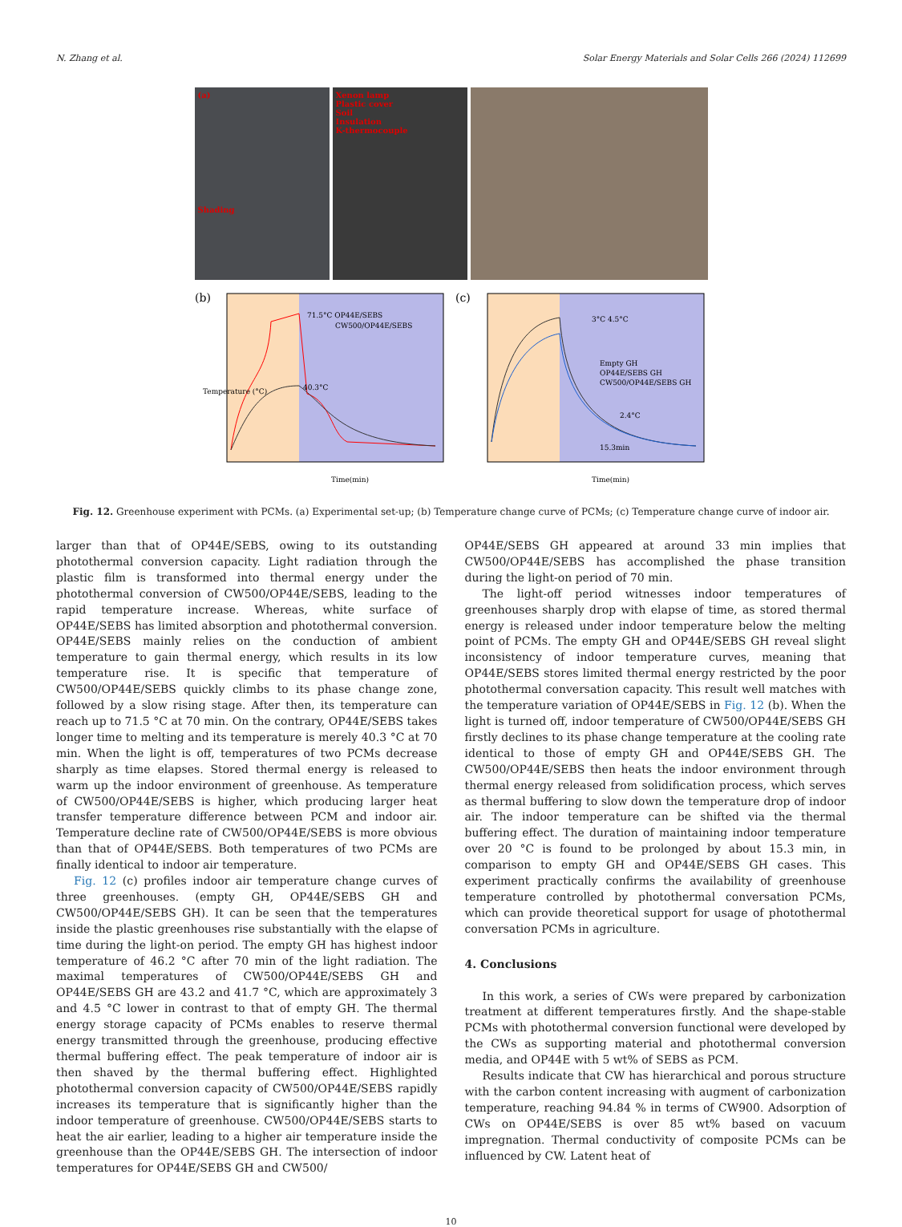N. Zhang et al. Solar Energy Materials and Solar Cells 266 (2024) 112699
(a)
Shading
Xenon lamp
Plastic cover
Soil
Insulation
K-thermocouple
(b)
71.5°C OP44E/SEBS
CW500/OP44E/SEBS
40.3°C
Time(min)
Temperature (°C)
(c)
3°C 4.5°C
Empty GH
OP44E/SEBS GH
CW500/OP44E/SEBS GH
2.4°C
15.3min
Time(min)
Fig. 12. Greenhouse experiment with PCMs. (a) Experimental set-up; (b) Temperature change curve of PCMs; (c) Temperature change curve of indoor air.
larger than that of OP44E/SEBS, owing to its outstanding photothermal conversion capacity. Light radiation through the plastic film is transformed into thermal energy under the photothermal conversion of CW500/OP44E/SEBS, leading to the rapid temperature increase. Whereas, white surface of OP44E/SEBS has limited absorption and photothermal conversion. OP44E/SEBS mainly relies on the conduction of ambient temperature to gain thermal energy, which results in its low temperature rise. It is specific that temperature of CW500/OP44E/SEBS quickly climbs to its phase change zone, followed by a slow rising stage. After then, its temperature can reach up to 71.5 °C at 70 min. On the contrary, OP44E/SEBS takes longer time to melting and its temperature is merely 40.3 °C at 70 min. When the light is off, temperatures of two PCMs decrease sharply as time elapses. Stored thermal energy is released to warm up the indoor environment of greenhouse. As temperature of CW500/OP44E/SEBS is higher, which producing larger heat transfer temperature difference between PCM and indoor air. Temperature decline rate of CW500/OP44E/SEBS is more obvious than that of OP44E/SEBS. Both temperatures of two PCMs are finally identical to indoor air temperature.
Fig. 12 (c) profiles indoor air temperature change curves of three greenhouses. (empty GH, OP44E/SEBS GH and CW500/OP44E/SEBS GH). It can be seen that the temperatures inside the plastic greenhouses rise substantially with the elapse of time during the light-on period. The empty GH has highest indoor temperature of 46.2 °C after 70 min of the light radiation. The maximal temperatures of CW500/OP44E/SEBS GH and OP44E/SEBS GH are 43.2 and 41.7 °C, which are approximately 3 and 4.5 °C lower in contrast to that of empty GH. The thermal energy storage capacity of PCMs enables to reserve thermal energy transmitted through the greenhouse, producing effective thermal buffering effect. The peak temperature of indoor air is then shaved by the thermal buffering effect. Highlighted photothermal conversion capacity of CW500/OP44E/SEBS rapidly increases its temperature that is significantly higher than the indoor temperature of greenhouse. CW500/OP44E/SEBS starts to heat the air earlier, leading to a higher air temperature inside the greenhouse than the OP44E/SEBS GH. The intersection of indoor temperatures for OP44E/SEBS GH and CW500/
OP44E/SEBS GH appeared at around 33 min implies that CW500/OP44E/SEBS has accomplished the phase transition during the light-on period of 70 min.
The light-off period witnesses indoor temperatures of greenhouses sharply drop with elapse of time, as stored thermal energy is released under indoor temperature below the melting point of PCMs. The empty GH and OP44E/SEBS GH reveal slight inconsistency of indoor temperature curves, meaning that OP44E/SEBS stores limited thermal energy restricted by the poor photothermal conversation capacity. This result well matches with the temperature variation of OP44E/SEBS in Fig. 12 (b). When the light is turned off, indoor temperature of CW500/OP44E/SEBS GH firstly declines to its phase change temperature at the cooling rate identical to those of empty GH and OP44E/SEBS GH. The CW500/OP44E/SEBS then heats the indoor environment through thermal energy released from solidification process, which serves as thermal buffering to slow down the temperature drop of indoor air. The indoor temperature can be shifted via the thermal buffering effect. The duration of maintaining indoor temperature over 20 °C is found to be prolonged by about 15.3 min, in comparison to empty GH and OP44E/SEBS GH cases. This experiment practically confirms the availability of greenhouse temperature controlled by photothermal conversation PCMs, which can provide theoretical support for usage of photothermal conversation PCMs in agriculture.
4. Conclusions
In this work, a series of CWs were prepared by carbonization treatment at different temperatures firstly. And the shape-stable PCMs with photothermal conversion functional were developed by the CWs as supporting material and photothermal conversion media, and OP44E with 5 wt% of SEBS as PCM.
Results indicate that CW has hierarchical and porous structure with the carbon content increasing with augment of carbonization temperature, reaching 94.84 % in terms of CW900. Adsorption of CWs on OP44E/SEBS is over 85 wt% based on vacuum impregnation. Thermal conductivity of composite PCMs can be influenced by CW. Latent heat of
10